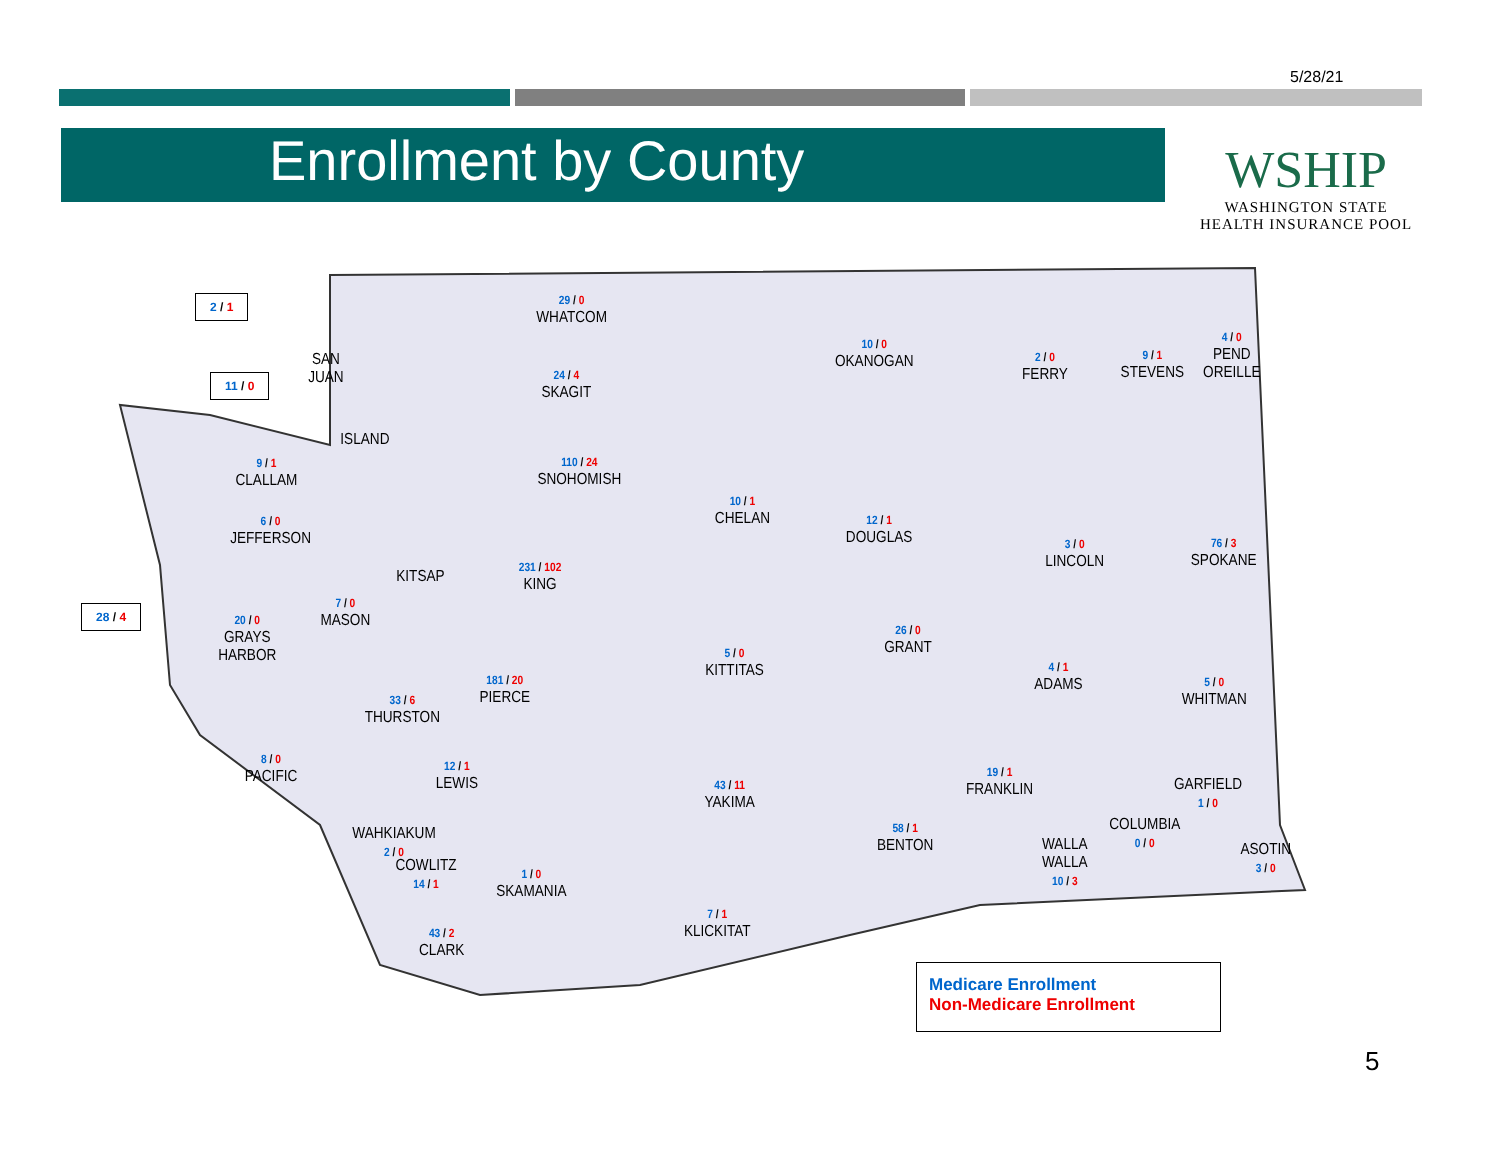5/28/21
Enrollment by County
WSHIP
WASHINGTON STATE
HEALTH INSURANCE POOL
2 / 1
11 / 0
28 / 4
SAN
JUAN
ISLAND
29 / 0
WHATCOM
24 / 4
SKAGIT
110 / 24
SNOHOMISH
231 / 102
KING
181 / 20
PIERCE
10 / 0
OKANOGAN
2 / 0
FERRY
9 / 1
STEVENS
4 / 0
PEND
OREILLE
9 / 1
CLALLAM
6 / 0
JEFFERSON
KITSAP
7 / 0
MASON
20 / 0
GRAYS
HARBOR
33 / 6
THURSTON
10 / 1
CHELAN
12 / 1
DOUGLAS
3 / 0
LINCOLN
76 / 3
SPOKANE
5 / 0
KITTITAS
26 / 0
GRANT
4 / 1
ADAMS
5 / 0
WHITMAN
8 / 0
PACIFIC
12 / 1
LEWIS
43 / 11
YAKIMA
19 / 1
FRANKLIN
GARFIELD
1 / 0
58 / 1
BENTON
COLUMBIA
0 / 0
WALLA
WALLA
10 / 3
ASOTIN
3 / 0
WAHKIAKUM
2 / 0
COWLITZ
14 / 1
1 / 0
SKAMANIA
43 / 2
CLARK
7 / 1
KLICKITAT
Medicare Enrollment
Non-Medicare Enrollment
5